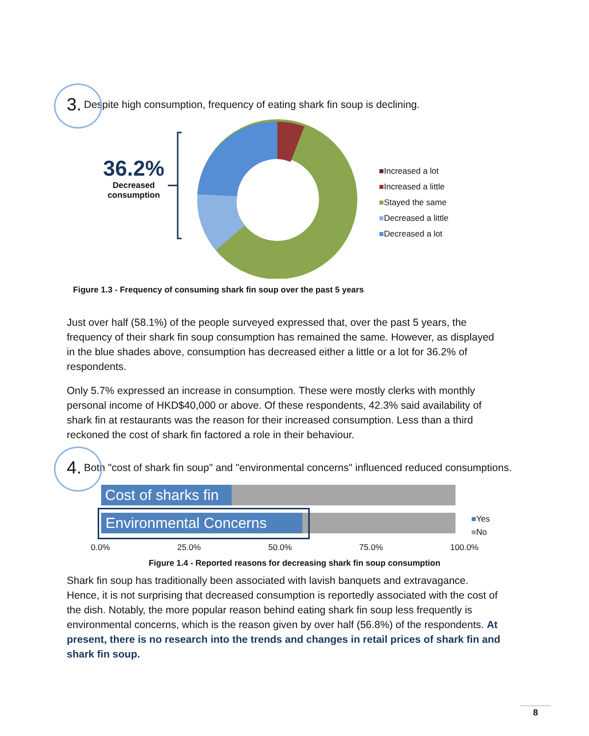3.
Despite high consumption, frequency of eating shark fin soup is declining.
36.2%
Decreased
consumption
■Increased a lot
■Increased a little
■Stayed the same
■Decreased a little
■Decreased a lot
Figure 1.3 - Frequency of consuming shark fin soup over the past 5 years
Just over half (58.1%) of the people surveyed expressed that, over the past 5 years, the frequency of their shark fin soup consumption has remained the same. However, as displayed in the blue shades above, consumption has decreased either a little or a lot for 36.2% of respondents.
Only 5.7% expressed an increase in consumption. These were mostly clerks with monthly personal income of HKD$40,000 or above. Of these respondents, 42.3% said availability of shark fin at restaurants was the reason for their increased consumption. Less than a third reckoned the cost of shark fin factored a role in their behaviour.
4.
Both "cost of shark fin soup" and "environmental concerns" influenced reduced consumptions.
Cost of sharks fin
Environmental Concerns
■Yes
■No
0.0% 25.0% 50.0% 75.0% 100.0%
Figure 1.4 - Reported reasons for decreasing shark fin soup consumption
Shark fin soup has traditionally been associated with lavish banquets and extravagance. Hence, it is not surprising that decreased consumption is reportedly associated with the cost of the dish. Notably, the more popular reason behind eating shark fin soup less frequently is environmental concerns, which is the reason given by over half (56.8%) of the respondents. At present, there is no research into the trends and changes in retail prices of shark fin and shark fin soup.
8